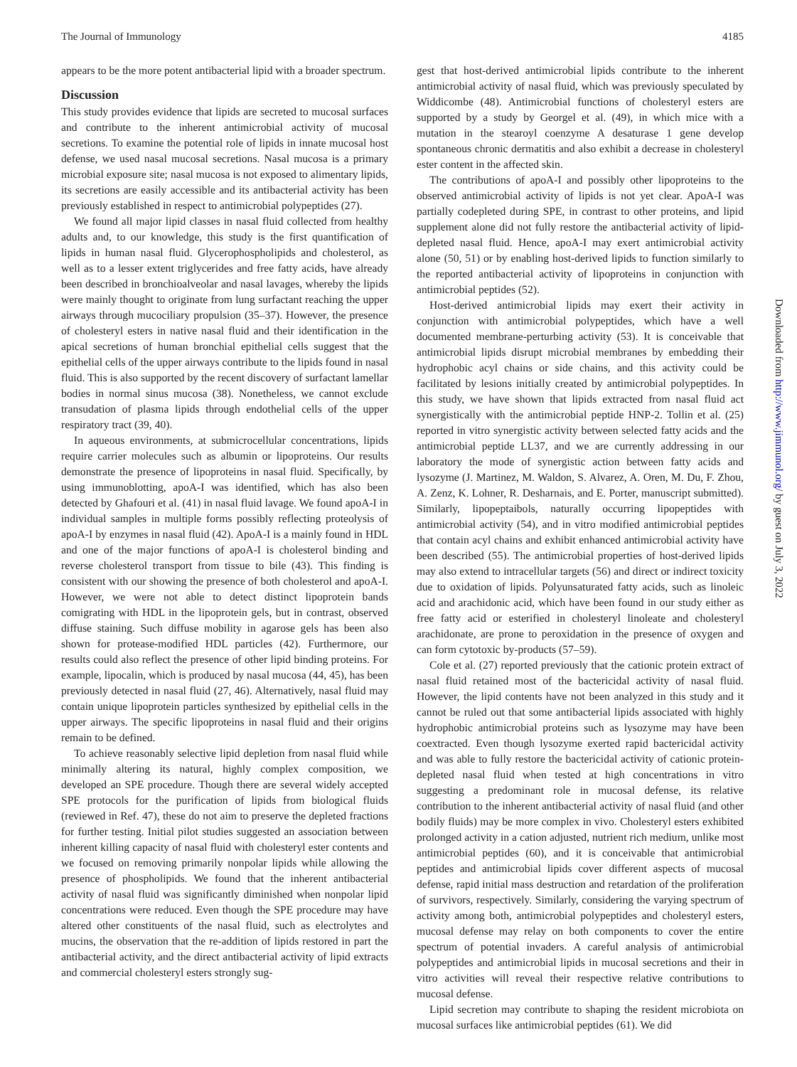The Journal of Immunology 4185
appears to be the more potent antibacterial lipid with a broader spectrum.
Discussion
This study provides evidence that lipids are secreted to mucosal surfaces and contribute to the inherent antimicrobial activity of mucosal secretions. To examine the potential role of lipids in innate mucosal host defense, we used nasal mucosal secretions. Nasal mucosa is a primary microbial exposure site; nasal mucosa is not exposed to alimentary lipids, its secretions are easily accessible and its antibacterial activity has been previously established in respect to antimicrobial polypeptides (27).
We found all major lipid classes in nasal fluid collected from healthy adults and, to our knowledge, this study is the first quantification of lipids in human nasal fluid. Glycerophospholipids and cholesterol, as well as to a lesser extent triglycerides and free fatty acids, have already been described in bronchioalveolar and nasal lavages, whereby the lipids were mainly thought to originate from lung surfactant reaching the upper airways through mucociliary propulsion (35–37). However, the presence of cholesteryl esters in native nasal fluid and their identification in the apical secretions of human bronchial epithelial cells suggest that the epithelial cells of the upper airways contribute to the lipids found in nasal fluid. This is also supported by the recent discovery of surfactant lamellar bodies in normal sinus mucosa (38). Nonetheless, we cannot exclude transudation of plasma lipids through endothelial cells of the upper respiratory tract (39, 40).
In aqueous environments, at submicrocellular concentrations, lipids require carrier molecules such as albumin or lipoproteins. Our results demonstrate the presence of lipoproteins in nasal fluid. Specifically, by using immunoblotting, apoA-I was identified, which has also been detected by Ghafouri et al. (41) in nasal fluid lavage. We found apoA-I in individual samples in multiple forms possibly reflecting proteolysis of apoA-I by enzymes in nasal fluid (42). ApoA-I is a mainly found in HDL and one of the major functions of apoA-I is cholesterol binding and reverse cholesterol transport from tissue to bile (43). This finding is consistent with our showing the presence of both cholesterol and apoA-I. However, we were not able to detect distinct lipoprotein bands comigrating with HDL in the lipoprotein gels, but in contrast, observed diffuse staining. Such diffuse mobility in agarose gels has been also shown for protease-modified HDL particles (42). Furthermore, our results could also reflect the presence of other lipid binding proteins. For example, lipocalin, which is produced by nasal mucosa (44, 45), has been previously detected in nasal fluid (27, 46). Alternatively, nasal fluid may contain unique lipoprotein particles synthesized by epithelial cells in the upper airways. The specific lipoproteins in nasal fluid and their origins remain to be defined.
To achieve reasonably selective lipid depletion from nasal fluid while minimally altering its natural, highly complex composition, we developed an SPE procedure. Though there are several widely accepted SPE protocols for the purification of lipids from biological fluids (reviewed in Ref. 47), these do not aim to preserve the depleted fractions for further testing. Initial pilot studies suggested an association between inherent killing capacity of nasal fluid with cholesteryl ester contents and we focused on removing primarily nonpolar lipids while allowing the presence of phospholipids. We found that the inherent antibacterial activity of nasal fluid was significantly diminished when nonpolar lipid concentrations were reduced. Even though the SPE procedure may have altered other constituents of the nasal fluid, such as electrolytes and mucins, the observation that the re-addition of lipids restored in part the antibacterial activity, and the direct antibacterial activity of lipid extracts and commercial cholesteryl esters strongly sug-
gest that host-derived antimicrobial lipids contribute to the inherent antimicrobial activity of nasal fluid, which was previously speculated by Widdicombe (48). Antimicrobial functions of cholesteryl esters are supported by a study by Georgel et al. (49), in which mice with a mutation in the stearoyl coenzyme A desaturase 1 gene develop spontaneous chronic dermatitis and also exhibit a decrease in cholesteryl ester content in the affected skin.
The contributions of apoA-I and possibly other lipoproteins to the observed antimicrobial activity of lipids is not yet clear. ApoA-I was partially codepleted during SPE, in contrast to other proteins, and lipid supplement alone did not fully restore the antibacterial activity of lipid-depleted nasal fluid. Hence, apoA-I may exert antimicrobial activity alone (50, 51) or by enabling host-derived lipids to function similarly to the reported antibacterial activity of lipoproteins in conjunction with antimicrobial peptides (52).
Host-derived antimicrobial lipids may exert their activity in conjunction with antimicrobial polypeptides, which have a well documented membrane-perturbing activity (53). It is conceivable that antimicrobial lipids disrupt microbial membranes by embedding their hydrophobic acyl chains or side chains, and this activity could be facilitated by lesions initially created by antimicrobial polypeptides. In this study, we have shown that lipids extracted from nasal fluid act synergistically with the antimicrobial peptide HNP-2. Tollin et al. (25) reported in vitro synergistic activity between selected fatty acids and the antimicrobial peptide LL37, and we are currently addressing in our laboratory the mode of synergistic action between fatty acids and lysozyme (J. Martinez, M. Waldon, S. Alvarez, A. Oren, M. Du, F. Zhou, A. Zenz, K. Lohner, R. Desharnais, and E. Porter, manuscript submitted). Similarly, lipopeptaibols, naturally occurring lipopeptides with antimicrobial activity (54), and in vitro modified antimicrobial peptides that contain acyl chains and exhibit enhanced antimicrobial activity have been described (55). The antimicrobial properties of host-derived lipids may also extend to intracellular targets (56) and direct or indirect toxicity due to oxidation of lipids. Polyunsaturated fatty acids, such as linoleic acid and arachidonic acid, which have been found in our study either as free fatty acid or esterified in cholesteryl linoleate and cholesteryl arachidonate, are prone to peroxidation in the presence of oxygen and can form cytotoxic by-products (57–59).
Cole et al. (27) reported previously that the cationic protein extract of nasal fluid retained most of the bactericidal activity of nasal fluid. However, the lipid contents have not been analyzed in this study and it cannot be ruled out that some antibacterial lipids associated with highly hydrophobic antimicrobial proteins such as lysozyme may have been coextracted. Even though lysozyme exerted rapid bactericidal activity and was able to fully restore the bactericidal activity of cationic protein- depleted nasal fluid when tested at high concentrations in vitro suggesting a predominant role in mucosal defense, its relative contribution to the inherent antibacterial activity of nasal fluid (and other bodily fluids) may be more complex in vivo. Cholesteryl esters exhibited prolonged activity in a cation adjusted, nutrient rich medium, unlike most antimicrobial peptides (60), and it is conceivable that antimicrobial peptides and antimicrobial lipids cover different aspects of mucosal defense, rapid initial mass destruction and retardation of the proliferation of survivors, respectively. Similarly, considering the varying spectrum of activity among both, antimicrobial polypeptides and cholesteryl esters, mucosal defense may relay on both components to cover the entire spectrum of potential invaders. A careful analysis of antimicrobial polypeptides and antimicrobial lipids in mucosal secretions and their in vitro activities will reveal their respective relative contributions to mucosal defense.
Lipid secretion may contribute to shaping the resident microbiota on mucosal surfaces like antimicrobial peptides (61). We did
Downloaded from http://www.jimmunol.org/ by guest on July 3, 2022